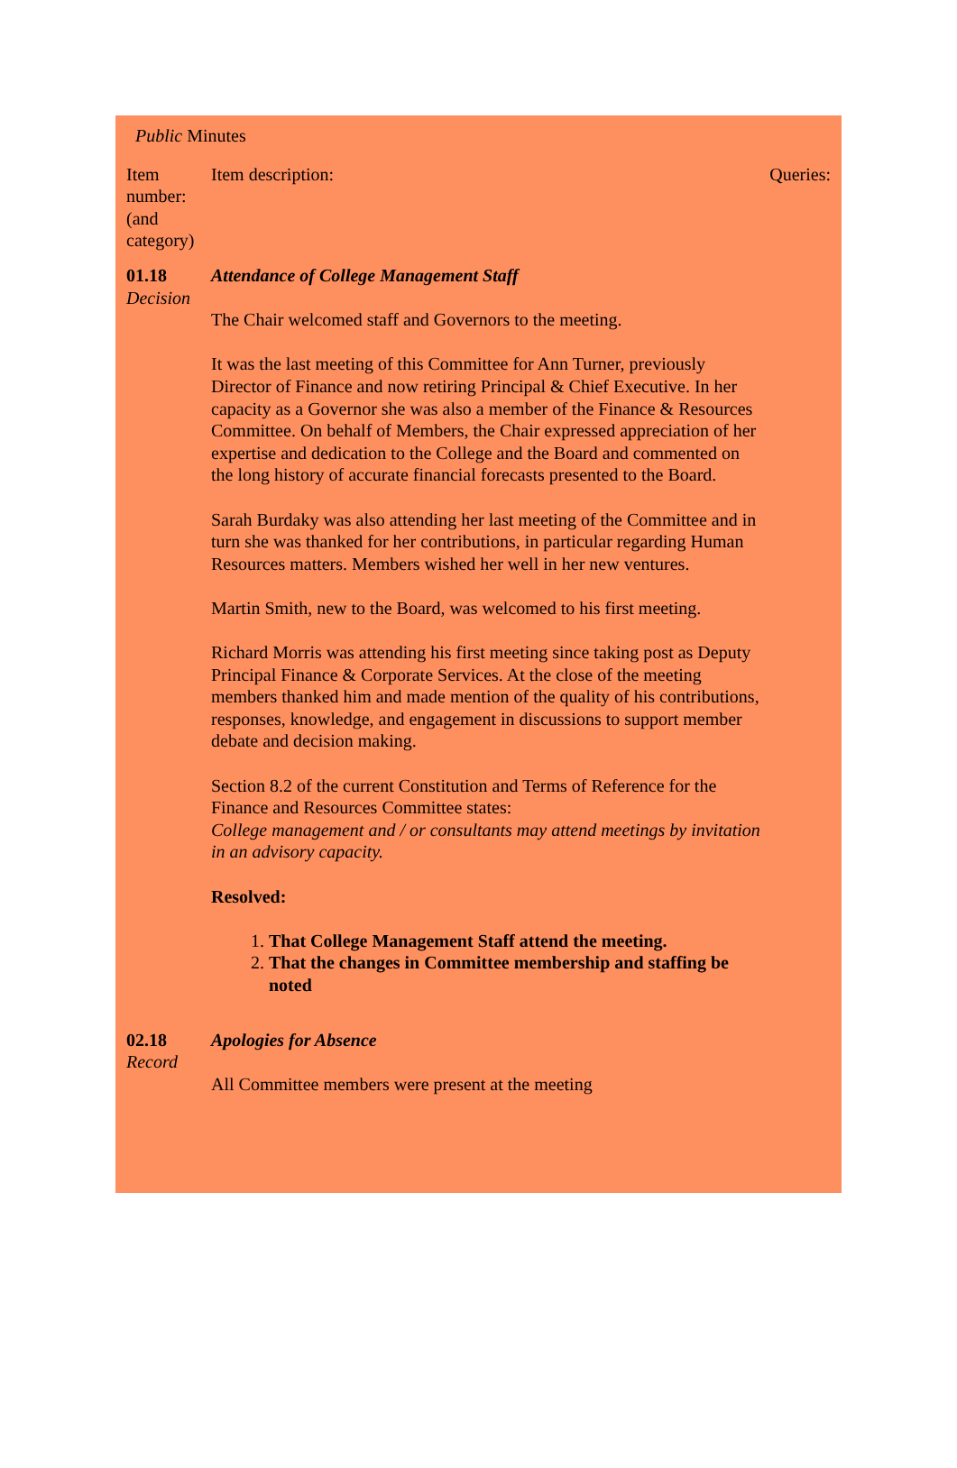Public Minutes
| Item number: (and category) | Item description: | Queries: |
| 01.18 Decision | Attendance of College Management Staff The Chair welcomed staff and Governors to the meeting. It was the last meeting of this Committee for Ann Turner, previously Director of Finance and now retiring Principal & Chief Executive. In her capacity as a Governor she was also a member of the Finance & Resources Committee. On behalf of Members, the Chair expressed appreciation of her expertise and dedication to the College and the Board and commented on the long history of accurate financial forecasts presented to the Board. Sarah Burdaky was also attending her last meeting of the Committee and in turn she was thanked for her contributions, in particular regarding Human Resources matters. Members wished her well in her new ventures. Martin Smith, new to the Board, was welcomed to his first meeting. Richard Morris was attending his first meeting since taking post as Deputy Principal Finance & Corporate Services. At the close of the meeting members thanked him and made mention of the quality of his contributions, responses, knowledge, and engagement in discussions to support member debate and decision making. Section 8.2 of the current Constitution and Terms of Reference for the Finance and Resources Committee states: College management and / or consultants may attend meetings by invitation in an advisory capacity. Resolved: 1. That College Management Staff attend the meeting. 2. That the changes in Committee membership and staffing be noted | |
| 02.18 Record | Apologies for Absence All Committee members were present at the meeting | |